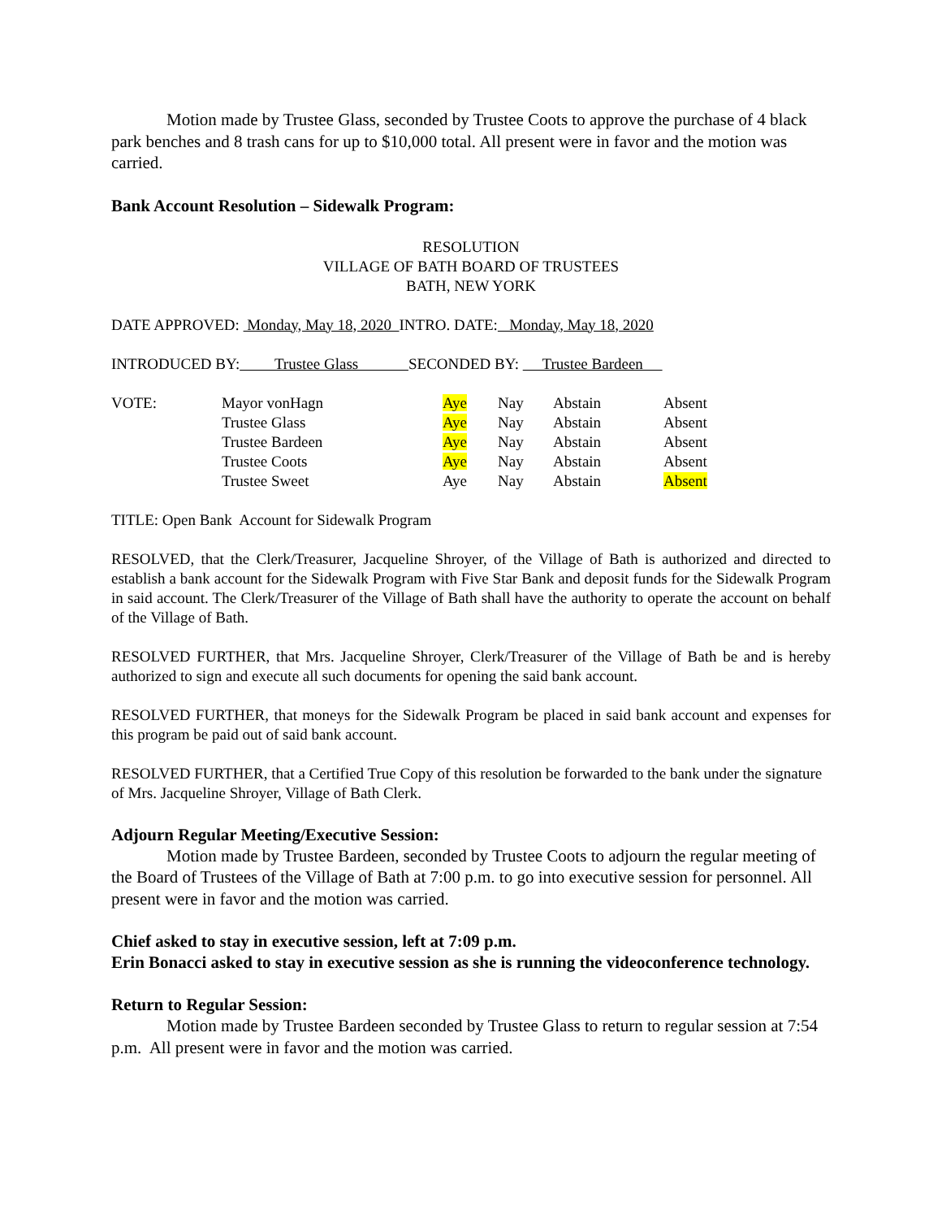Motion made by Trustee Glass, seconded by Trustee Coots to approve the purchase of 4 black park benches and 8 trash cans for up to $10,000 total. All present were in favor and the motion was carried.
Bank Account Resolution – Sidewalk Program:
RESOLUTION
VILLAGE OF BATH BOARD OF TRUSTEES
BATH, NEW YORK
DATE APPROVED: Monday, May 18, 2020 INTRO. DATE: Monday, May 18, 2020
INTRODUCED BY: Trustee Glass SECONDED BY: Trustee Bardeen
| VOTE: | Mayor vonHagn | Aye | Nay | Abstain | Absent |
| | Trustee Glass | Aye | Nay | Abstain | Absent |
| | Trustee Bardeen | Aye | Nay | Abstain | Absent |
| | Trustee Coots | Aye | Nay | Abstain | Absent |
| | Trustee Sweet | Aye | Nay | Abstain | Absent |
TITLE: Open Bank Account for Sidewalk Program
RESOLVED, that the Clerk/Treasurer, Jacqueline Shroyer, of the Village of Bath is authorized and directed to establish a bank account for the Sidewalk Program with Five Star Bank and deposit funds for the Sidewalk Program in said account. The Clerk/Treasurer of the Village of Bath shall have the authority to operate the account on behalf of the Village of Bath.
RESOLVED FURTHER, that Mrs. Jacqueline Shroyer, Clerk/Treasurer of the Village of Bath be and is hereby authorized to sign and execute all such documents for opening the said bank account.
RESOLVED FURTHER, that moneys for the Sidewalk Program be placed in said bank account and expenses for this program be paid out of said bank account.
RESOLVED FURTHER, that a Certified True Copy of this resolution be forwarded to the bank under the signature of Mrs. Jacqueline Shroyer, Village of Bath Clerk.
Adjourn Regular Meeting/Executive Session:
Motion made by Trustee Bardeen, seconded by Trustee Coots to adjourn the regular meeting of the Board of Trustees of the Village of Bath at 7:00 p.m. to go into executive session for personnel. All present were in favor and the motion was carried.
Chief asked to stay in executive session, left at 7:09 p.m.
Erin Bonacci asked to stay in executive session as she is running the videoconference technology.
Return to Regular Session:
Motion made by Trustee Bardeen seconded by Trustee Glass to return to regular session at 7:54 p.m. All present were in favor and the motion was carried.